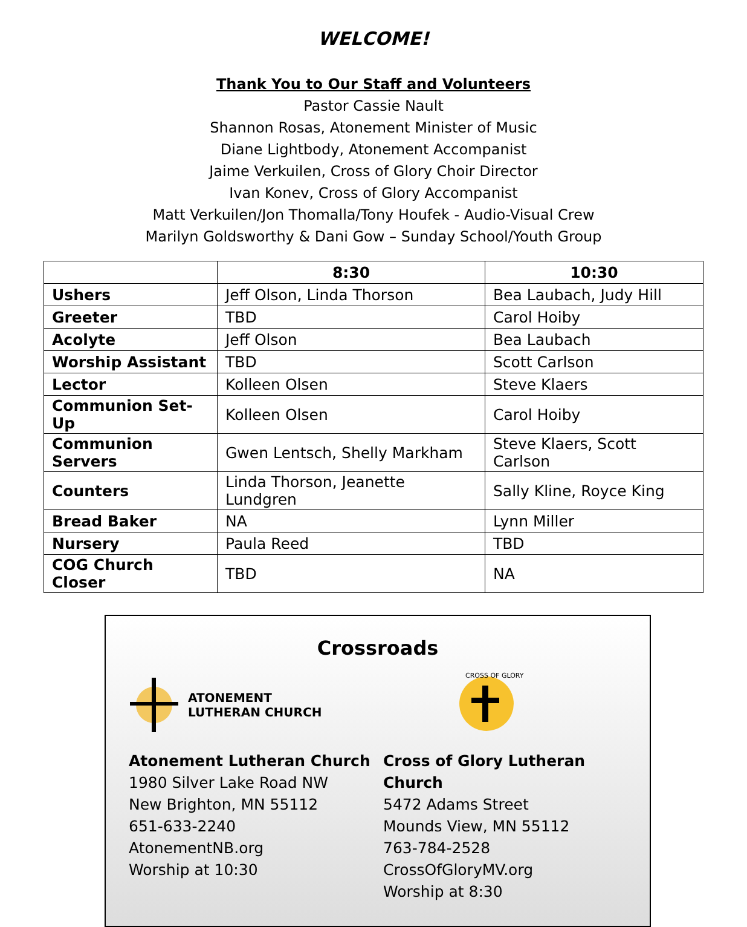WELCOME!
Thank You to Our Staff and Volunteers
Pastor Cassie Nault
Shannon Rosas, Atonement Minister of Music
Diane Lightbody, Atonement Accompanist
Jaime Verkuilen, Cross of Glory Choir Director
Ivan Konev, Cross of Glory Accompanist
Matt Verkuilen/Jon Thomalla/Tony Houfek - Audio-Visual Crew
Marilyn Goldsworthy & Dani Gow – Sunday School/Youth Group
| | 8:30 | 10:30 |
| --- | --- | --- |
| Ushers | Jeff Olson, Linda Thorson | Bea Laubach, Judy Hill |
| Greeter | TBD | Carol Hoiby |
| Acolyte | Jeff Olson | Bea Laubach |
| Worship Assistant | TBD | Scott Carlson |
| Lector | Kolleen Olsen | Steve Klaers |
| Communion Set-Up | Kolleen Olsen | Carol Hoiby |
| Communion Servers | Gwen Lentsch, Shelly Markham | Steve Klaers, Scott Carlson |
| Counters | Linda Thorson, Jeanette Lundgren | Sally Kline, Royce King |
| Bread Baker | NA | Lynn Miller |
| Nursery | Paula Reed | TBD |
| COG Church Closer | TBD | NA |
Crossroads
ATONEMENT
LUTHERAN CHURCH
CROSS OF GLORY
Atonement Lutheran Church
1980 Silver Lake Road NW
New Brighton, MN 55112
651-633-2240
AtonementNB.org
Worship at 10:30
Cross of Glory Lutheran Church
5472 Adams Street
Mounds View, MN 55112
763-784-2528
CrossOfGloryMV.org
Worship at 8:30